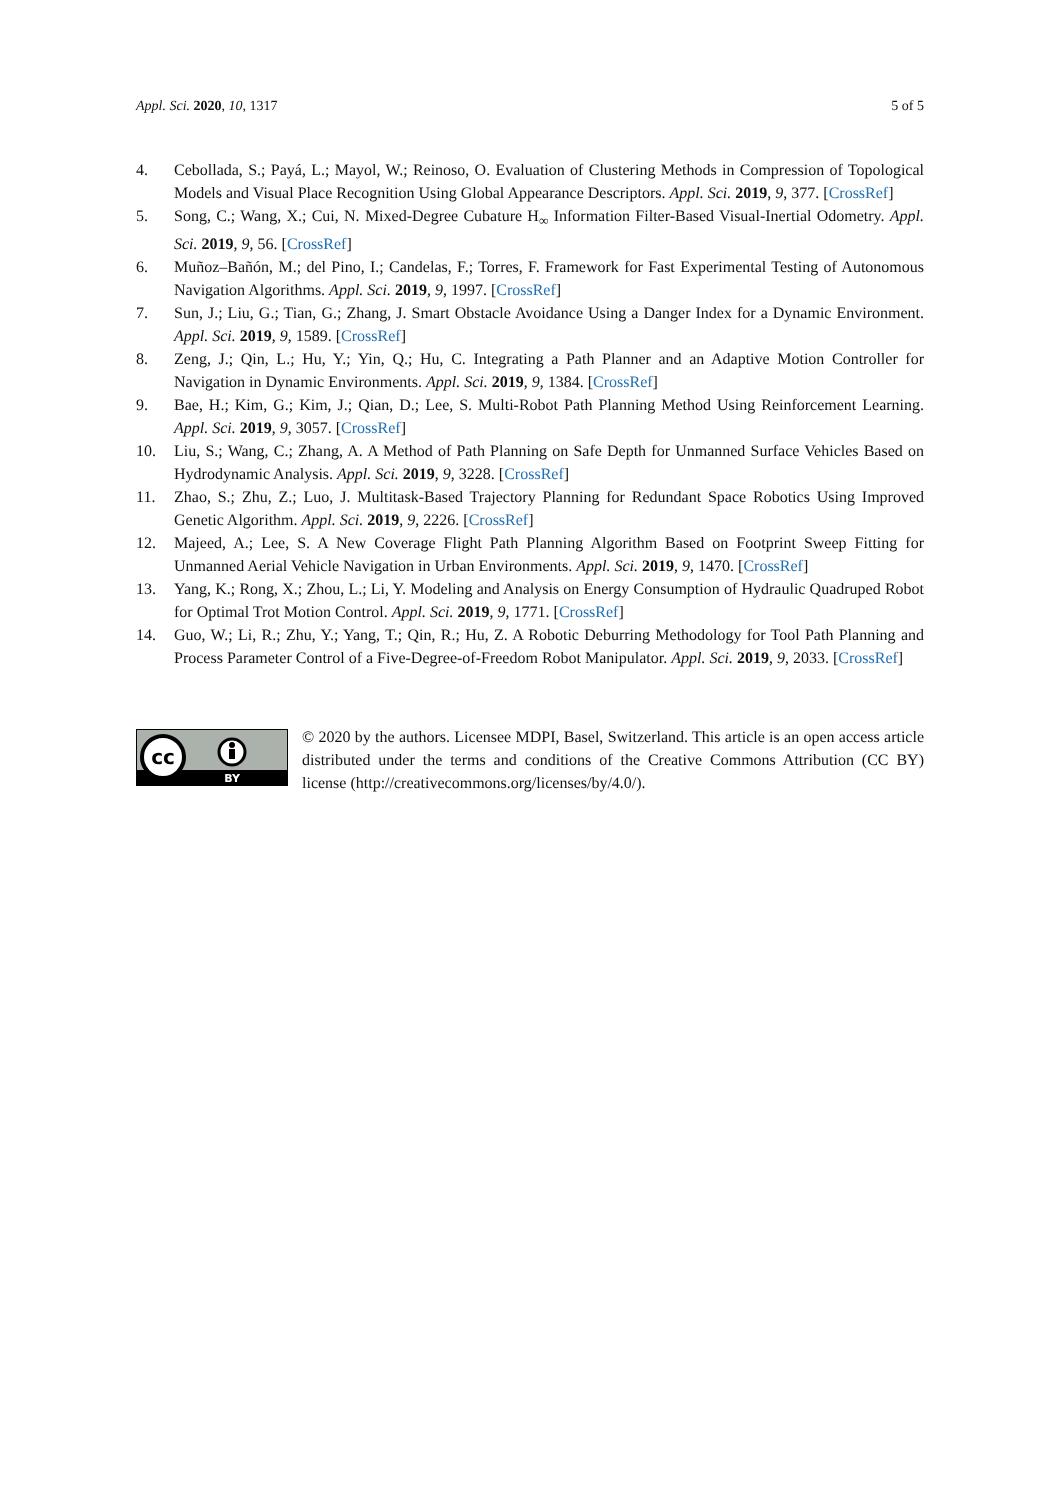Appl. Sci. 2020, 10, 1317 5 of 5
4. Cebollada, S.; Payá, L.; Mayol, W.; Reinoso, O. Evaluation of Clustering Methods in Compression of Topological Models and Visual Place Recognition Using Global Appearance Descriptors. Appl. Sci. 2019, 9, 377. [CrossRef]
5. Song, C.; Wang, X.; Cui, N. Mixed-Degree Cubature H<sub>∞</sub> Information Filter-Based Visual-Inertial Odometry. Appl. Sci. 2019, 9, 56. [CrossRef]
6. Muñoz–Bañón, M.; del Pino, I.; Candelas, F.; Torres, F. Framework for Fast Experimental Testing of Autonomous Navigation Algorithms. Appl. Sci. 2019, 9, 1997. [CrossRef]
7. Sun, J.; Liu, G.; Tian, G.; Zhang, J. Smart Obstacle Avoidance Using a Danger Index for a Dynamic Environment. Appl. Sci. 2019, 9, 1589. [CrossRef]
8. Zeng, J.; Qin, L.; Hu, Y.; Yin, Q.; Hu, C. Integrating a Path Planner and an Adaptive Motion Controller for Navigation in Dynamic Environments. Appl. Sci. 2019, 9, 1384. [CrossRef]
9. Bae, H.; Kim, G.; Kim, J.; Qian, D.; Lee, S. Multi-Robot Path Planning Method Using Reinforcement Learning. Appl. Sci. 2019, 9, 3057. [CrossRef]
10. Liu, S.; Wang, C.; Zhang, A. A Method of Path Planning on Safe Depth for Unmanned Surface Vehicles Based on Hydrodynamic Analysis. Appl. Sci. 2019, 9, 3228. [CrossRef]
11. Zhao, S.; Zhu, Z.; Luo, J. Multitask-Based Trajectory Planning for Redundant Space Robotics Using Improved Genetic Algorithm. Appl. Sci. 2019, 9, 2226. [CrossRef]
12. Majeed, A.; Lee, S. A New Coverage Flight Path Planning Algorithm Based on Footprint Sweep Fitting for Unmanned Aerial Vehicle Navigation in Urban Environments. Appl. Sci. 2019, 9, 1470. [CrossRef]
13. Yang, K.; Rong, X.; Zhou, L.; Li, Y. Modeling and Analysis on Energy Consumption of Hydraulic Quadruped Robot for Optimal Trot Motion Control. Appl. Sci. 2019, 9, 1771. [CrossRef]
14. Guo, W.; Li, R.; Zhu, Y.; Yang, T.; Qin, R.; Hu, Z. A Robotic Deburring Methodology for Tool Path Planning and Process Parameter Control of a Five-Degree-of-Freedom Robot Manipulator. Appl. Sci. 2019, 9, 2033. [CrossRef]
cc
BY
© 2020 by the authors. Licensee MDPI, Basel, Switzerland. This article is an open access article distributed under the terms and conditions of the Creative Commons Attribution (CC BY) license (http://creativecommons.org/licenses/by/4.0/).